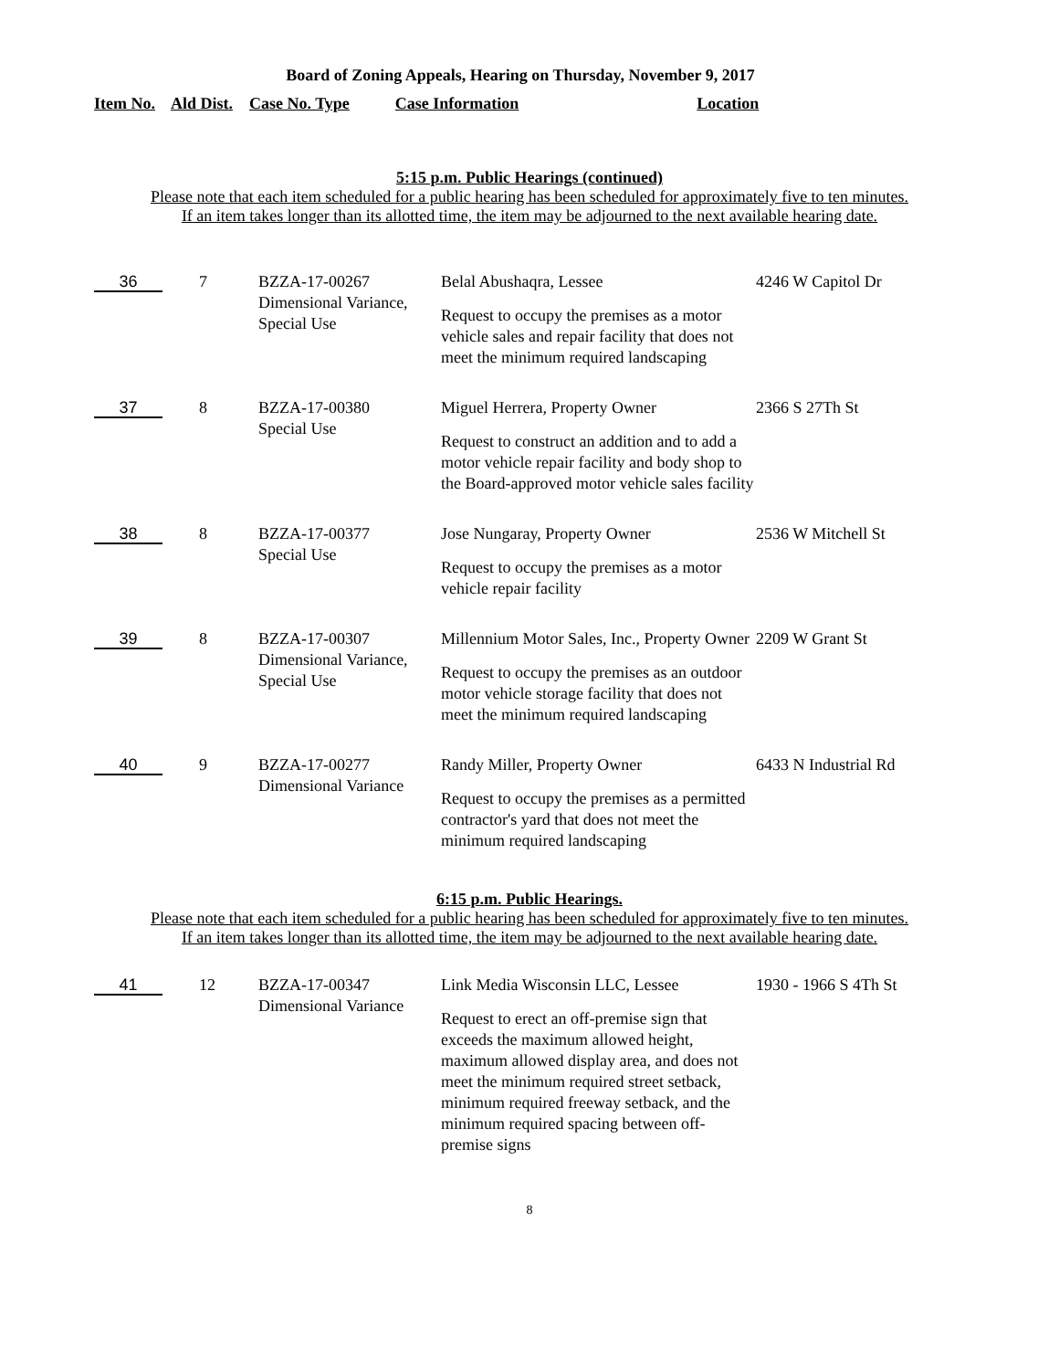Board of Zoning Appeals, Hearing on Thursday, November 9, 2017
Item No. Ald Dist. Case No. Type Case Information Location
5:15 p.m. Public Hearings (continued)
Please note that each item scheduled for a public hearing has been scheduled for approximately five to ten minutes.
If an item takes longer than its allotted time, the item may be adjourned to the next available hearing date.
| 36 | 7 | BZZA-17-00267 Dimensional Variance, Special Use | Belal Abushaqra, Lessee Request to occupy the premises as a motor vehicle sales and repair facility that does not meet the minimum required landscaping | 4246 W Capitol Dr |
| 37 | 8 | BZZA-17-00380 Special Use | Miguel Herrera, Property Owner Request to construct an addition and to add a motor vehicle repair facility and body shop to the Board-approved motor vehicle sales facility | 2366 S 27Th St |
| 38 | 8 | BZZA-17-00377 Special Use | Jose Nungaray, Property Owner Request to occupy the premises as a motor vehicle repair facility | 2536 W Mitchell St |
| 39 | 8 | BZZA-17-00307 Dimensional Variance, Special Use | Millennium Motor Sales, Inc., Property Owner Request to occupy the premises as an outdoor motor vehicle storage facility that does not meet the minimum required landscaping | 2209 W Grant St |
| 40 | 9 | BZZA-17-00277 Dimensional Variance | Randy Miller, Property Owner Request to occupy the premises as a permitted contractor's yard that does not meet the minimum required landscaping | 6433 N Industrial Rd |
6:15 p.m. Public Hearings.
Please note that each item scheduled for a public hearing has been scheduled for approximately five to ten minutes.
If an item takes longer than its allotted time, the item may be adjourned to the next available hearing date.
| 41 | 12 | BZZA-17-00347 Dimensional Variance | Link Media Wisconsin LLC, Lessee Request to erect an off-premise sign that exceeds the maximum allowed height, maximum allowed display area, and does not meet the minimum required street setback, minimum required freeway setback, and the minimum required spacing between off-premise signs | 1930 - 1966 S 4Th St |
8